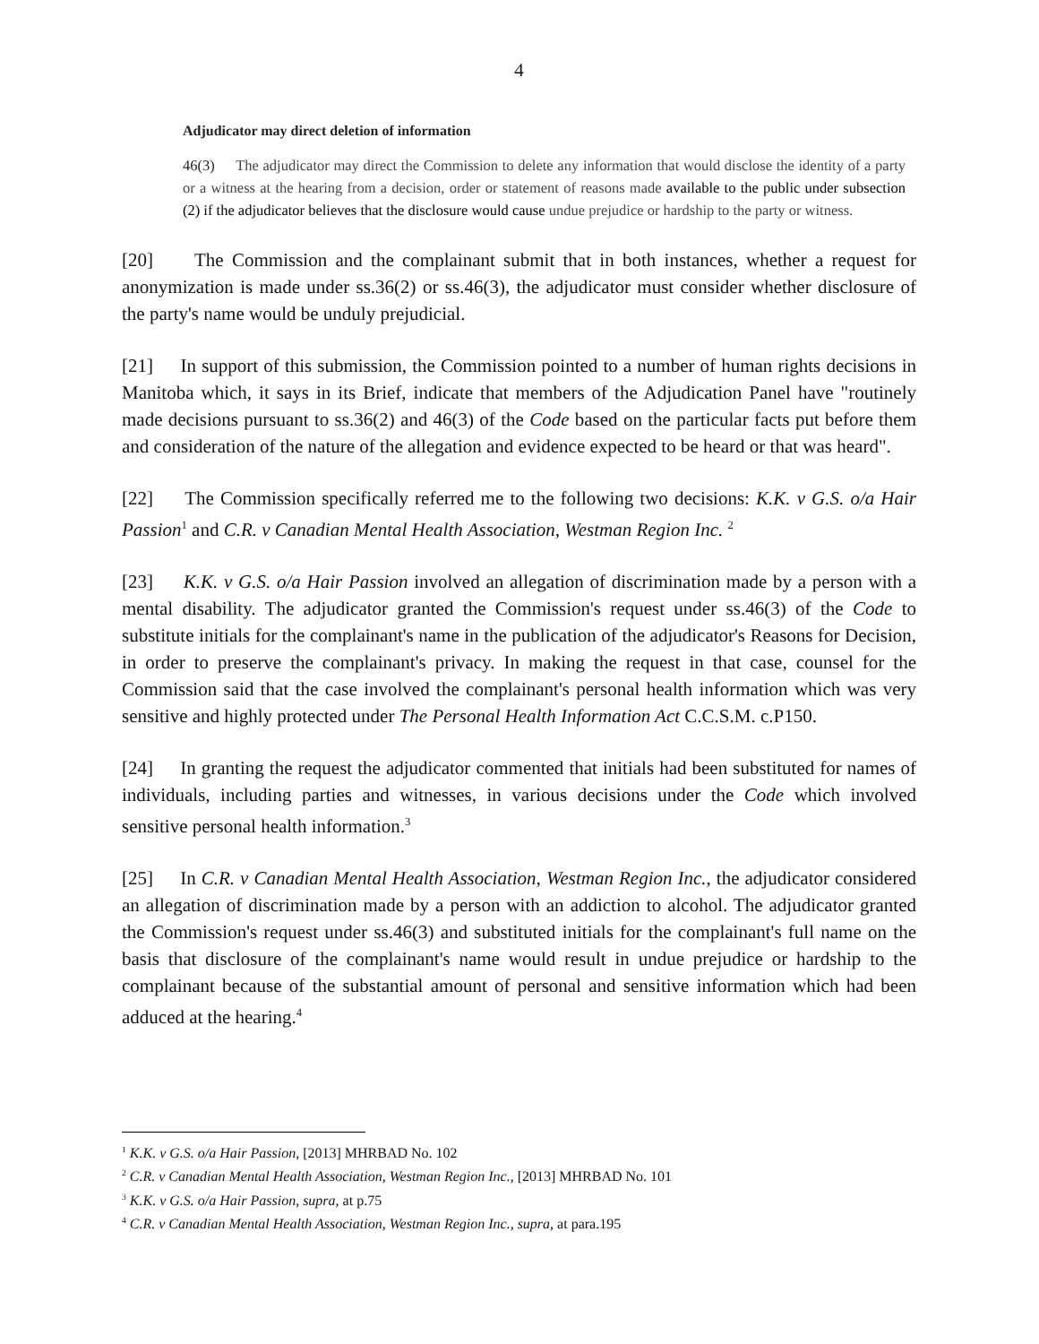4
Adjudicator may direct deletion of information
46(3) The adjudicator may direct the Commission to delete any information that would disclose the identity of a party or a witness at the hearing from a decision, order or statement of reasons made available to the public under subsection (2) if the adjudicator believes that the disclosure would cause undue prejudice or hardship to the party or witness.
[20] The Commission and the complainant submit that in both instances, whether a request for anonymization is made under ss.36(2) or ss.46(3), the adjudicator must consider whether disclosure of the party's name would be unduly prejudicial.
[21] In support of this submission, the Commission pointed to a number of human rights decisions in Manitoba which, it says in its Brief, indicate that members of the Adjudication Panel have "routinely made decisions pursuant to ss.36(2) and 46(3) of the Code based on the particular facts put before them and consideration of the nature of the allegation and evidence expected to be heard or that was heard".
[22] The Commission specifically referred me to the following two decisions: K.K. v G.S. o/a Hair Passion<sup>1</sup> and C.R. v Canadian Mental Health Association, Westman Region Inc. <sup>2</sup>
[23] K.K. v G.S. o/a Hair Passion involved an allegation of discrimination made by a person with a mental disability. The adjudicator granted the Commission's request under ss.46(3) of the Code to substitute initials for the complainant's name in the publication of the adjudicator's Reasons for Decision, in order to preserve the complainant's privacy. In making the request in that case, counsel for the Commission said that the case involved the complainant's personal health information which was very sensitive and highly protected under The Personal Health Information Act C.C.S.M. c.P150.
[24] In granting the request the adjudicator commented that initials had been substituted for names of individuals, including parties and witnesses, in various decisions under the Code which involved sensitive personal health information.<sup>3</sup>
[25] In C.R. v Canadian Mental Health Association, Westman Region Inc., the adjudicator considered an allegation of discrimination made by a person with an addiction to alcohol. The adjudicator granted the Commission's request under ss.46(3) and substituted initials for the complainant's full name on the basis that disclosure of the complainant's name would result in undue prejudice or hardship to the complainant because of the substantial amount of personal and sensitive information which had been adduced at the hearing.<sup>4</sup>
<sup>1</sup> K.K. v G.S. o/a Hair Passion, [2013] MHRBAD No. 102
<sup>2</sup> C.R. v Canadian Mental Health Association, Westman Region Inc., [2013] MHRBAD No. 101
<sup>3</sup> K.K. v G.S. o/a Hair Passion, supra, at p.75
<sup>4</sup> C.R. v Canadian Mental Health Association, Westman Region Inc., supra, at para.195